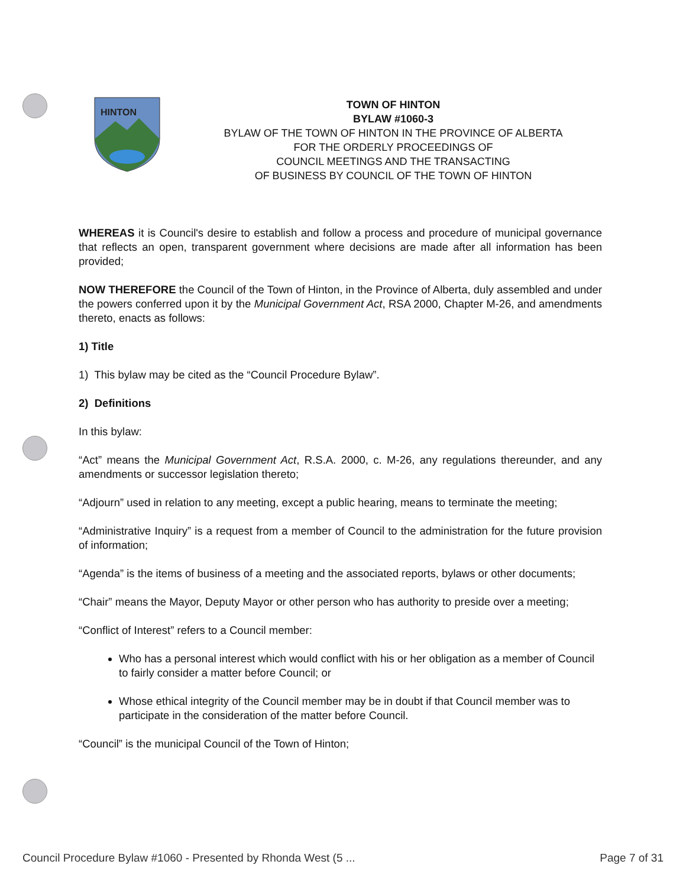HINTON
TOWN OF HINTON
BYLAW #1060-3
BYLAW OF THE TOWN OF HINTON IN THE PROVINCE OF ALBERTA
FOR THE ORDERLY PROCEEDINGS OF
COUNCIL MEETINGS AND THE TRANSACTING
OF BUSINESS BY COUNCIL OF THE TOWN OF HINTON
WHEREAS it is Council's desire to establish and follow a process and procedure of municipal governance that reflects an open, transparent government where decisions are made after all information has been provided;
NOW THEREFORE the Council of the Town of Hinton, in the Province of Alberta, duly assembled and under the powers conferred upon it by the Municipal Government Act, RSA 2000, Chapter M-26, and amendments thereto, enacts as follows:
1) Title
1) This bylaw may be cited as the “Council Procedure Bylaw”.
2) Definitions
In this bylaw:
“Act” means the Municipal Government Act, R.S.A. 2000, c. M-26, any regulations thereunder, and any amendments or successor legislation thereto;
“Adjourn” used in relation to any meeting, except a public hearing, means to terminate the meeting;
“Administrative Inquiry” is a request from a member of Council to the administration for the future provision of information;
“Agenda” is the items of business of a meeting and the associated reports, bylaws or other documents;
“Chair” means the Mayor, Deputy Mayor or other person who has authority to preside over a meeting;
“Conflict of Interest” refers to a Council member:
Who has a personal interest which would conflict with his or her obligation as a member of Council to fairly consider a matter before Council; or
Whose ethical integrity of the Council member may be in doubt if that Council member was to participate in the consideration of the matter before Council.
“Council” is the municipal Council of the Town of Hinton;
Council Procedure Bylaw #1060 - Presented by Rhonda West (5 ... Page 7 of 31